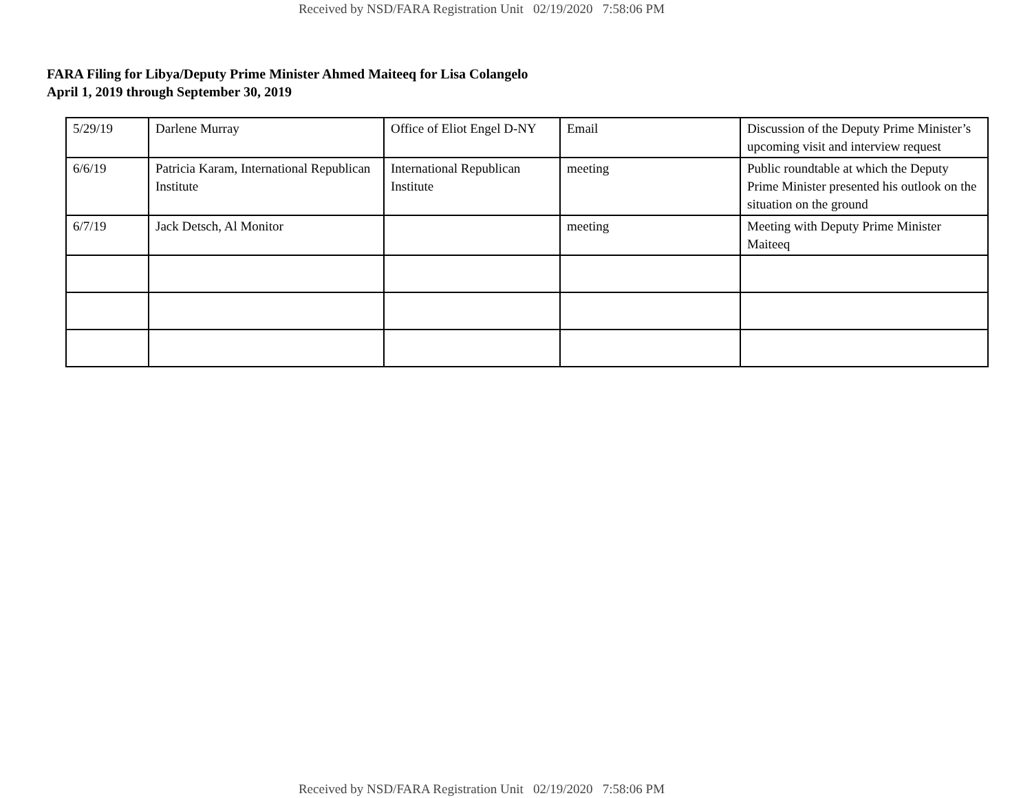Received by NSD/FARA Registration Unit 02/19/2020 7:58:06 PM
FARA Filing for Libya/Deputy Prime Minister Ahmed Maiteeq for Lisa Colangelo
April 1, 2019 through September 30, 2019
| 5/29/19 | Darlene Murray | Office of Eliot Engel D-NY | Email | Discussion of the Deputy Prime Minister’s upcoming visit and interview request |
| 6/6/19 | Patricia Karam, International Republican Institute | International Republican Institute | meeting | Public roundtable at which the Deputy Prime Minister presented his outlook on the situation on the ground |
| 6/7/19 | Jack Detsch, Al Monitor | | meeting | Meeting with Deputy Prime Minister Maiteeq |
Received by NSD/FARA Registration Unit 02/19/2020 7:58:06 PM